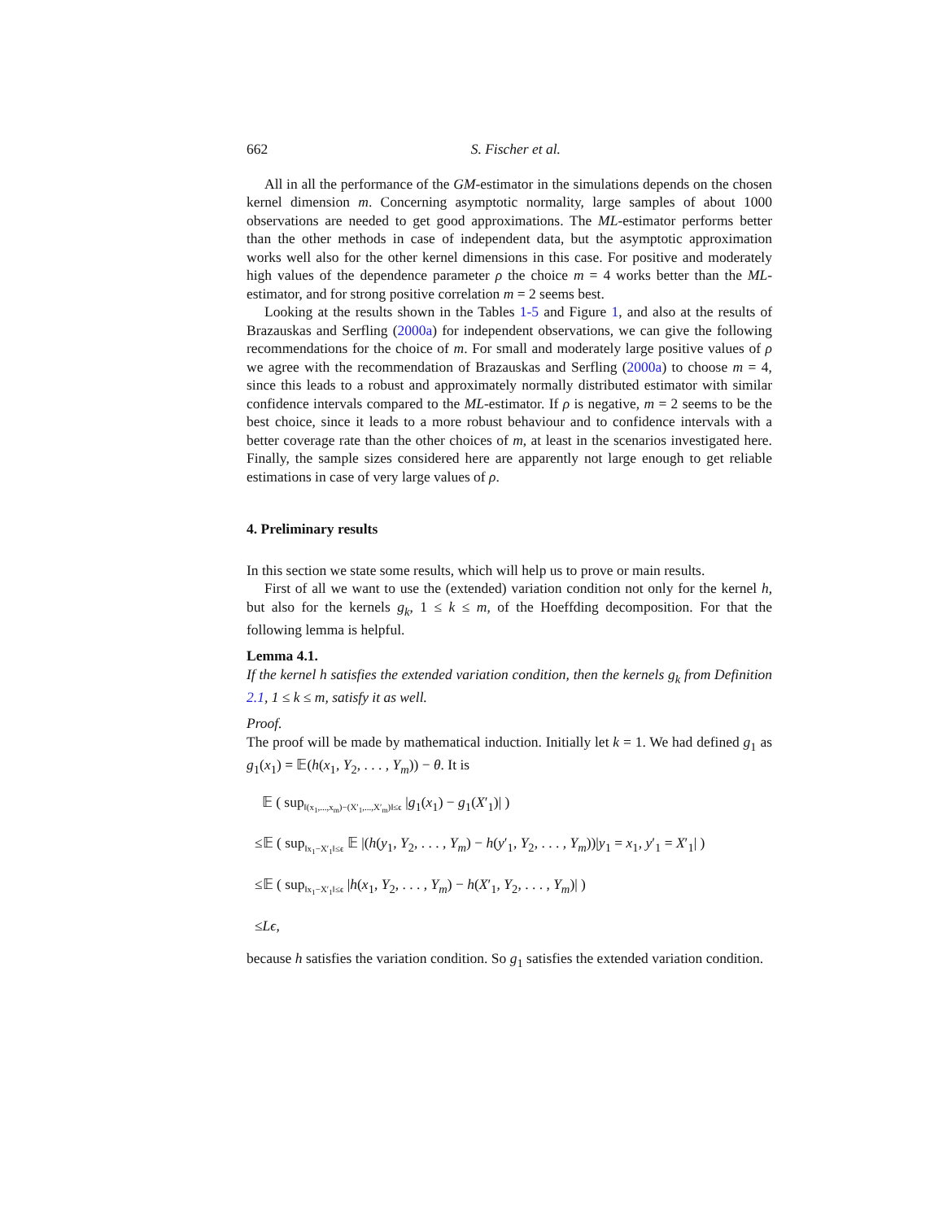662 S. Fischer et al.
All in all the performance of the GM-estimator in the simulations depends on the chosen kernel dimension m. Concerning asymptotic normality, large samples of about 1000 observations are needed to get good approximations. The ML-estimator performs better than the other methods in case of independent data, but the asymptotic approximation works well also for the other kernel dimensions in this case. For positive and moderately high values of the dependence parameter ρ the choice m = 4 works better than the ML-estimator, and for strong positive correlation m = 2 seems best.
Looking at the results shown in the Tables 1-5 and Figure 1, and also at the results of Brazauskas and Serfling (2000a) for independent observations, we can give the following recommendations for the choice of m. For small and moderately large positive values of ρ we agree with the recommendation of Brazauskas and Serfling (2000a) to choose m = 4, since this leads to a robust and approximately normally distributed estimator with similar confidence intervals compared to the ML-estimator. If ρ is negative, m = 2 seems to be the best choice, since it leads to a more robust behaviour and to confidence intervals with a better coverage rate than the other choices of m, at least in the scenarios investigated here. Finally, the sample sizes considered here are apparently not large enough to get reliable estimations in case of very large values of ρ.
4. Preliminary results
In this section we state some results, which will help us to prove or main results.
First of all we want to use the (extended) variation condition not only for the kernel h, but also for the kernels g<sub>k</sub>, 1 ≤ k ≤ m, of the Hoeffding decomposition. For that the following lemma is helpful.
Lemma 4.1.
If the kernel h satisfies the extended variation condition, then the kernels g<sub>k</sub> from Definition 2.1, 1 ≤ k ≤ m, satisfy it as well.
Proof.
The proof will be made by mathematical induction. Initially let k = 1. We had defined g<sub>1</sub> as g<sub>1</sub>(x<sub>1</sub>) = 𝔼(h(x<sub>1</sub>, Y<sub>2</sub>, . . . , Y<sub>m</sub>)) − θ. It is
𝔼 ( sup<sub>‖(x<sub>1</sub>,...,x<sub>m</sub>)−(X′<sub>1</sub>,...,X′<sub>m</sub>)‖≤ϵ</sub> |g<sub>1</sub>(x<sub>1</sub>) − g<sub>1</sub>(X′<sub>1</sub>)| )
≤𝔼 ( sup<sub>‖x<sub>1</sub>−X′<sub>1</sub>‖≤ϵ</sub> 𝔼 |(h(y<sub>1</sub>, Y<sub>2</sub>, . . . , Y<sub>m</sub>) − h(y′<sub>1</sub>, Y<sub>2</sub>, . . . , Y<sub>m</sub>))|y<sub>1</sub> = x<sub>1</sub>, y′<sub>1</sub> = X′<sub>1</sub>| )
≤𝔼 ( sup<sub>‖x<sub>1</sub>−X′<sub>1</sub>‖≤ϵ</sub> |h(x<sub>1</sub>, Y<sub>2</sub>, . . . , Y<sub>m</sub>) − h(X′<sub>1</sub>, Y<sub>2</sub>, . . . , Y<sub>m</sub>)| )
≤Lϵ,
because h satisfies the variation condition. So g<sub>1</sub> satisfies the extended variation condition.